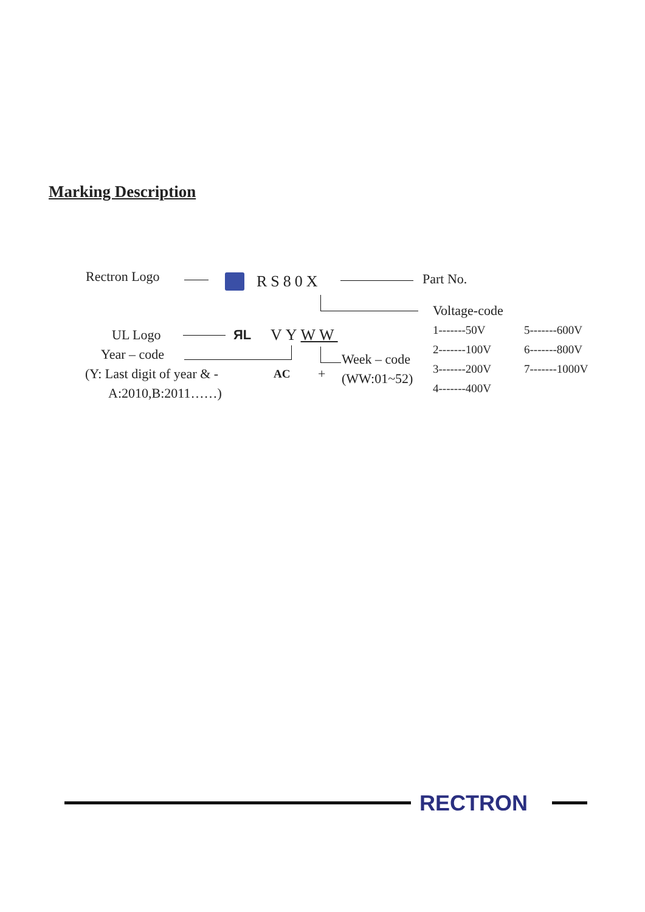Marking Description
Rectron Logo RS80X Part No.
Voltage-code
1-------50V 5-------600V
2-------100V 6-------800V
3-------200V 7-------1000V
4-------400V
UL Logo ЯL VYWW
Year – code Week – code
(Y: Last digit of year & - AC + (WW:01~52)
A:2010,B:2011……)
RECTRON